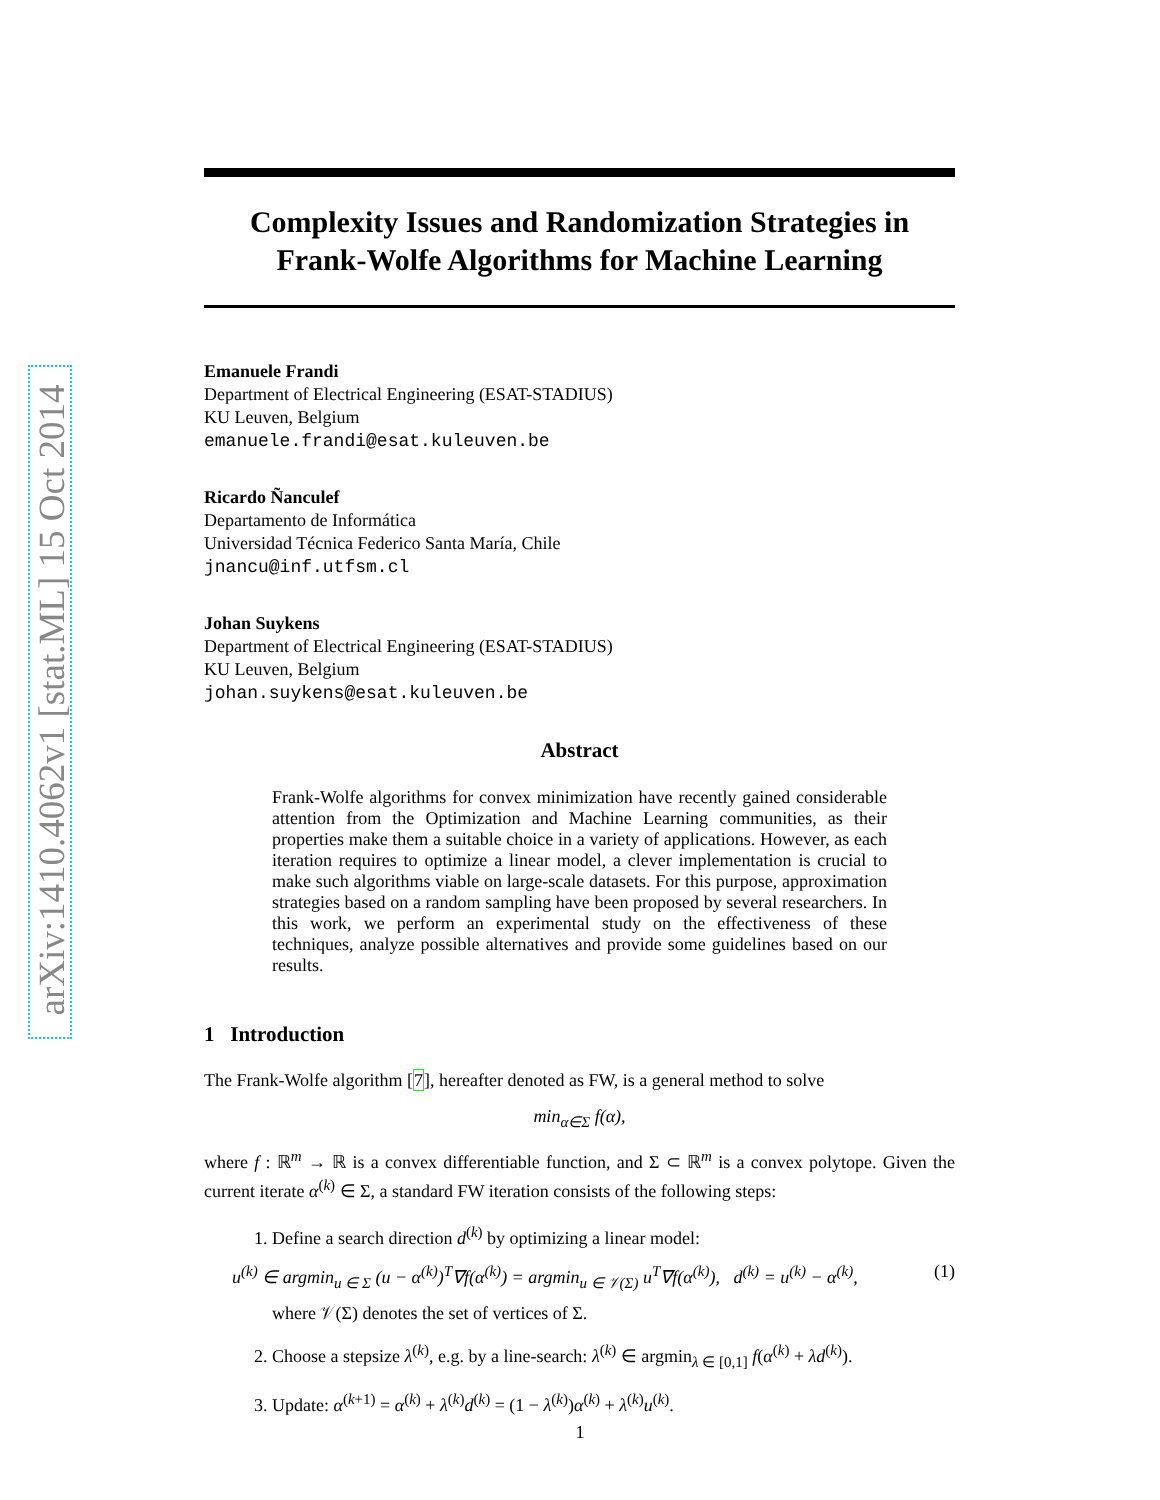arXiv:1410.4062v1 [stat.ML] 15 Oct 2014
Complexity Issues and Randomization Strategies in Frank-Wolfe Algorithms for Machine Learning
Emanuele Frandi
Department of Electrical Engineering (ESAT-STADIUS)
KU Leuven, Belgium
emanuele.frandi@esat.kuleuven.be
Ricardo Ñanculef
Departamento de Informática
Universidad Técnica Federico Santa María, Chile
jnancu@inf.utfsm.cl
Johan Suykens
Department of Electrical Engineering (ESAT-STADIUS)
KU Leuven, Belgium
johan.suykens@esat.kuleuven.be
Abstract
Frank-Wolfe algorithms for convex minimization have recently gained considerable attention from the Optimization and Machine Learning communities, as their properties make them a suitable choice in a variety of applications. However, as each iteration requires to optimize a linear model, a clever implementation is crucial to make such algorithms viable on large-scale datasets. For this purpose, approximation strategies based on a random sampling have been proposed by several researchers. In this work, we perform an experimental study on the effectiveness of these techniques, analyze possible alternatives and provide some guidelines based on our results.
1 Introduction
The Frank-Wolfe algorithm [7], hereafter denoted as FW, is a general method to solve
min<sub>α∈Σ</sub> f(α),
where f : ℝ<sup>m</sup> → ℝ is a convex differentiable function, and Σ ⊂ ℝ<sup>m</sup> is a convex polytope. Given the current iterate α<sup>(k)</sup> ∈ Σ, a standard FW iteration consists of the following steps:
1. Define a search direction d<sup>(k)</sup> by optimizing a linear model:
u<sup>(k)</sup> ∈ argmin<sub>u ∈ Σ</sub> (u − α<sup>(k)</sup>)<sup>T</sup>∇f(α<sup>(k)</sup>) = argmin<sub>u ∈ 𝒱(Σ)</sub> u<sup>T</sup>∇f(α<sup>(k)</sup>), d<sup>(k)</sup> = u<sup>(k)</sup> − α<sup>(k)</sup>, (1)
where 𝒱(Σ) denotes the set of vertices of Σ.
2. Choose a stepsize λ<sup>(k)</sup>, e.g. by a line-search: λ<sup>(k)</sup> ∈ argmin<sub>λ ∈ [0,1]</sub> f(α<sup>(k)</sup> + λd<sup>(k)</sup>).
3. Update: α<sup>(k+1)</sup> = α<sup>(k)</sup> + λ<sup>(k)</sup>d<sup>(k)</sup> = (1 − λ<sup>(k)</sup>)α<sup>(k)</sup> + λ<sup>(k)</sup>u<sup>(k)</sup>.
1